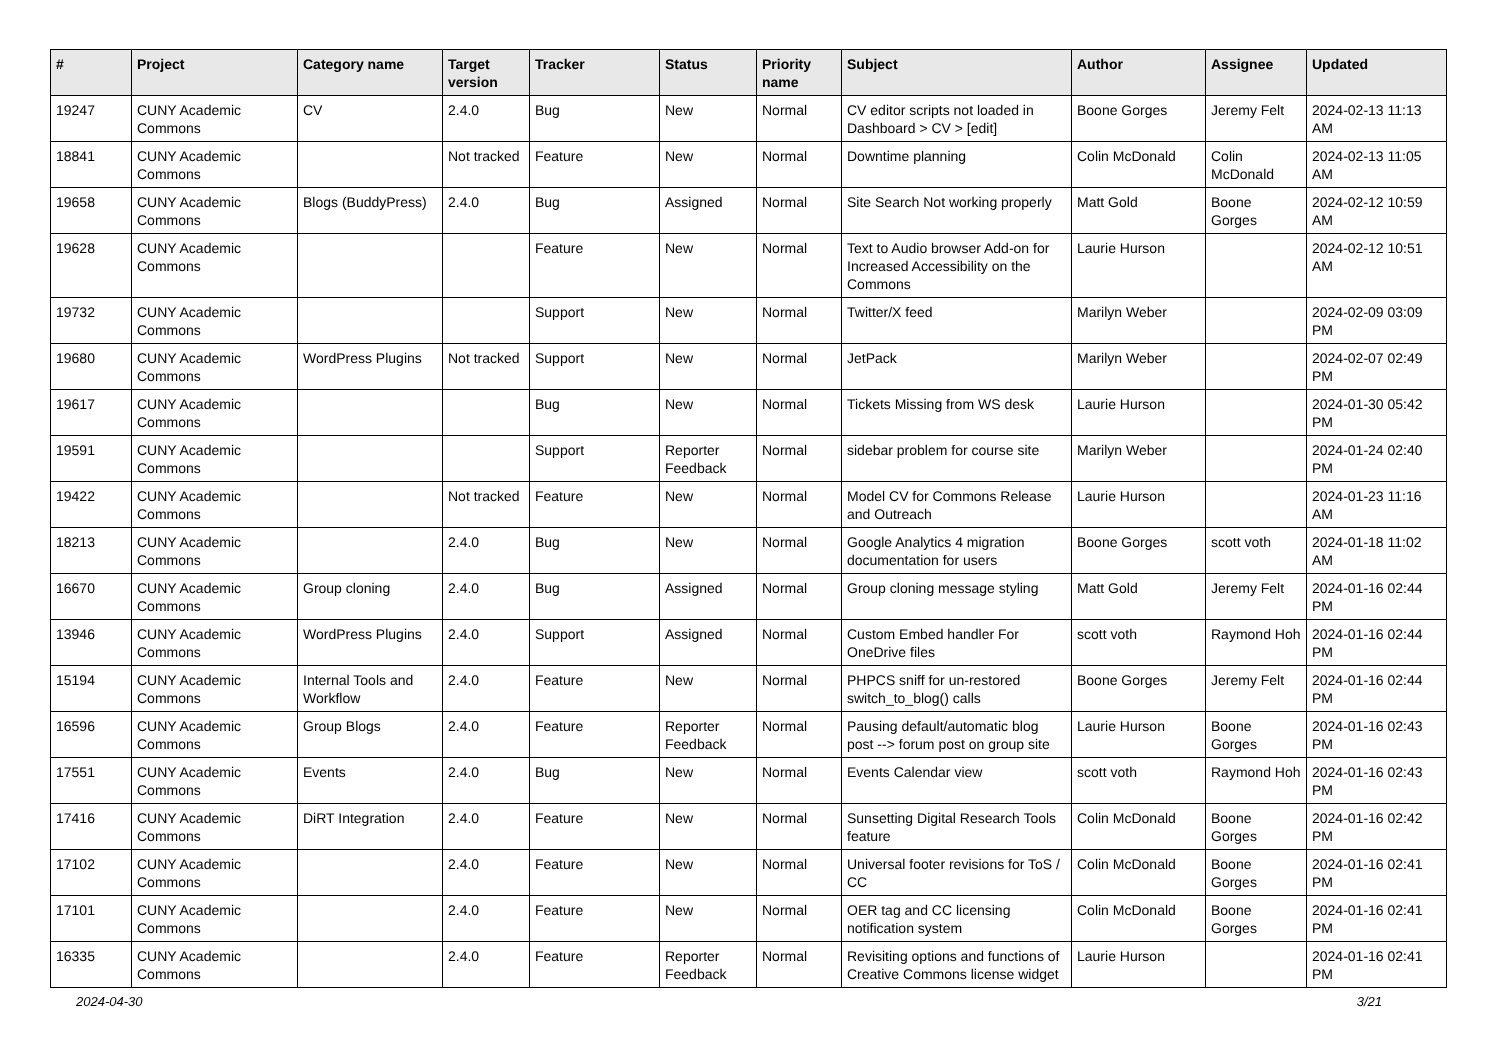| # | Project | Category name | Target version | Tracker | Status | Priority name | Subject | Author | Assignee | Updated |
| --- | --- | --- | --- | --- | --- | --- | --- | --- | --- | --- |
| 19247 | CUNY Academic Commons | CV | 2.4.0 | Bug | New | Normal | CV editor scripts not loaded in Dashboard > CV > [edit] | Boone Gorges | Jeremy Felt | 2024-02-13 11:13 AM |
| 18841 | CUNY Academic Commons | | Not tracked | Feature | New | Normal | Downtime planning | Colin McDonald | Colin McDonald | 2024-02-13 11:05 AM |
| 19658 | CUNY Academic Commons | Blogs (BuddyPress) | 2.4.0 | Bug | Assigned | Normal | Site Search Not working properly | Matt Gold | Boone Gorges | 2024-02-12 10:59 AM |
| 19628 | CUNY Academic Commons | | | Feature | New | Normal | Text to Audio browser Add-on for Increased Accessibility on the Commons | Laurie Hurson | | 2024-02-12 10:51 AM |
| 19732 | CUNY Academic Commons | | | Support | New | Normal | Twitter/X feed | Marilyn Weber | | 2024-02-09 03:09 PM |
| 19680 | CUNY Academic Commons | WordPress Plugins | Not tracked | Support | New | Normal | JetPack | Marilyn Weber | | 2024-02-07 02:49 PM |
| 19617 | CUNY Academic Commons | | | Bug | New | Normal | Tickets Missing from WS desk | Laurie Hurson | | 2024-01-30 05:42 PM |
| 19591 | CUNY Academic Commons | | | Support | Reporter Feedback | Normal | sidebar problem for course site | Marilyn Weber | | 2024-01-24 02:40 PM |
| 19422 | CUNY Academic Commons | | Not tracked | Feature | New | Normal | Model CV for Commons Release and Outreach | Laurie Hurson | | 2024-01-23 11:16 AM |
| 18213 | CUNY Academic Commons | | 2.4.0 | Bug | New | Normal | Google Analytics 4 migration documentation for users | Boone Gorges | scott voth | 2024-01-18 11:02 AM |
| 16670 | CUNY Academic Commons | Group cloning | 2.4.0 | Bug | Assigned | Normal | Group cloning message styling | Matt Gold | Jeremy Felt | 2024-01-16 02:44 PM |
| 13946 | CUNY Academic Commons | WordPress Plugins | 2.4.0 | Support | Assigned | Normal | Custom Embed handler For OneDrive files | scott voth | Raymond Hoh | 2024-01-16 02:44 PM |
| 15194 | CUNY Academic Commons | Internal Tools and Workflow | 2.4.0 | Feature | New | Normal | PHPCS sniff for un-restored switch_to_blog() calls | Boone Gorges | Jeremy Felt | 2024-01-16 02:44 PM |
| 16596 | CUNY Academic Commons | Group Blogs | 2.4.0 | Feature | Reporter Feedback | Normal | Pausing default/automatic blog post --> forum post on group site | Laurie Hurson | Boone Gorges | 2024-01-16 02:43 PM |
| 17551 | CUNY Academic Commons | Events | 2.4.0 | Bug | New | Normal | Events Calendar view | scott voth | Raymond Hoh | 2024-01-16 02:43 PM |
| 17416 | CUNY Academic Commons | DiRT Integration | 2.4.0 | Feature | New | Normal | Sunsetting Digital Research Tools feature | Colin McDonald | Boone Gorges | 2024-01-16 02:42 PM |
| 17102 | CUNY Academic Commons | | 2.4.0 | Feature | New | Normal | Universal footer revisions for ToS / CC | Colin McDonald | Boone Gorges | 2024-01-16 02:41 PM |
| 17101 | CUNY Academic Commons | | 2.4.0 | Feature | New | Normal | OER tag and CC licensing notification system | Colin McDonald | Boone Gorges | 2024-01-16 02:41 PM |
| 16335 | CUNY Academic Commons | | 2.4.0 | Feature | Reporter Feedback | Normal | Revisiting options and functions of Creative Commons license widget | Laurie Hurson | | 2024-01-16 02:41 PM |
2024-04-30 3/21